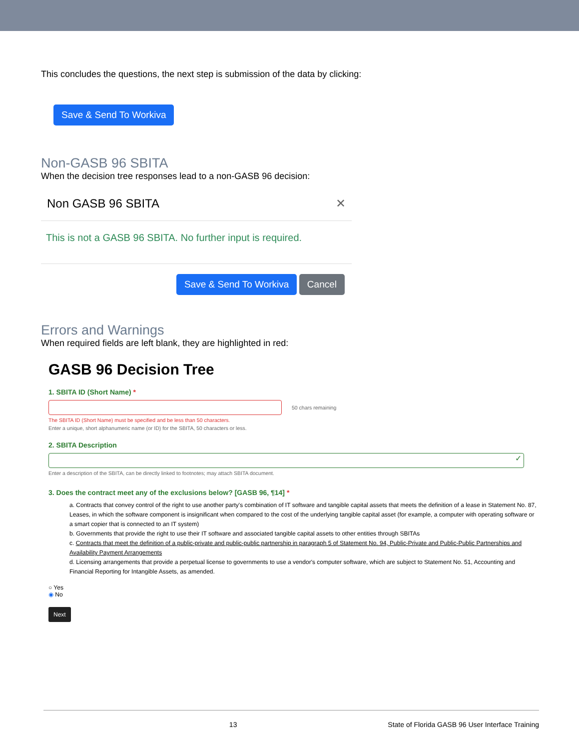This concludes the questions, the next step is submission of the data by clicking:
Save & Send To Workiva
Non-GASB 96 SBITA
When the decision tree responses lead to a non-GASB 96 decision:
Non GASB 96 SBITA ✕
This is not a GASB 96 SBITA. No further input is required.
Save & Send To Workiva Cancel
Errors and Warnings
When required fields are left blank, they are highlighted in red:
GASB 96 Decision Tree
1. SBITA ID (Short Name) *
50 chars remaining
The SBITA ID (Short Name) must be specified and be less than 50 characters.
Enter a unique, short alphanumeric name (or ID) for the SBITA, 50 characters or less.
2. SBITA Description
✓
Enter a description of the SBITA, can be directly linked to footnotes; may attach SBITA document.
3. Does the contract meet any of the exclusions below? [GASB 96, ¶14] *
a. Contracts that convey control of the right to use another party's combination of IT software and tangible capital assets that meets the definition of a lease in Statement No. 87, Leases, in which the software component is insignificant when compared to the cost of the underlying tangible capital asset (for example, a computer with operating software or a smart copier that is connected to an IT system)
b. Governments that provide the right to use their IT software and associated tangible capital assets to other entities through SBITAs
c. Contracts that meet the definition of a public-private and public-public partnership in paragraph 5 of Statement No. 94, Public-Private and Public-Public Partnerships and Availability Payment Arrangements
d. Licensing arrangements that provide a perpetual license to governments to use a vendor's computer software, which are subject to Statement No. 51, Accounting and Financial Reporting for Intangible Assets, as amended.
○ Yes
◉ No
Next
13 State of Florida GASB 96 User Interface Training